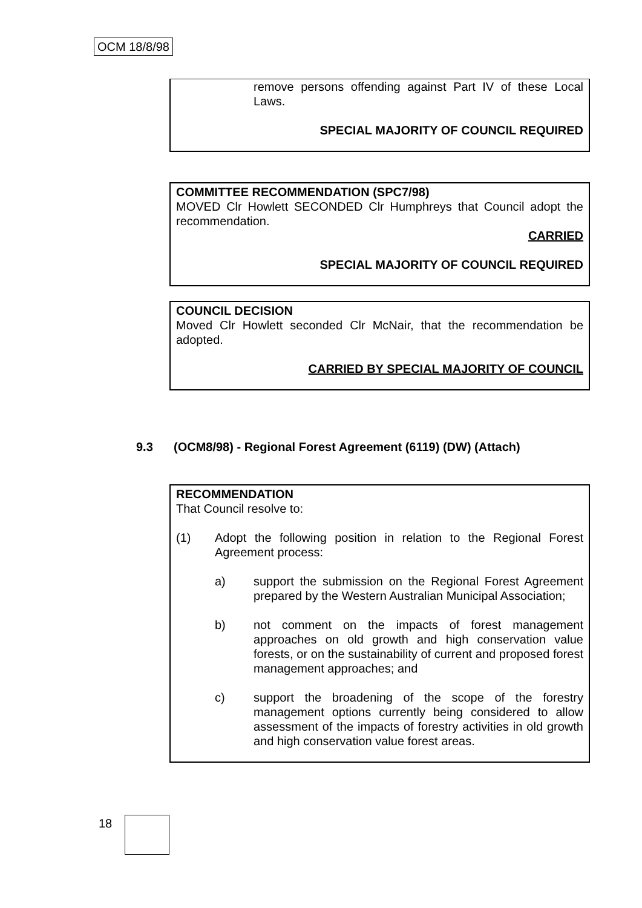OCM 18/8/98
remove persons offending against Part IV of these Local Laws.
SPECIAL MAJORITY OF COUNCIL REQUIRED
COMMITTEE RECOMMENDATION (SPC7/98)
MOVED Clr Howlett SECONDED Clr Humphreys that Council adopt the recommendation.
CARRIED
SPECIAL MAJORITY OF COUNCIL REQUIRED
COUNCIL DECISION
Moved Clr Howlett seconded Clr McNair, that the recommendation be adopted.
CARRIED BY SPECIAL MAJORITY OF COUNCIL
9.3 (OCM8/98) - Regional Forest Agreement (6119) (DW) (Attach)
RECOMMENDATION
That Council resolve to:
(1) Adopt the following position in relation to the Regional Forest Agreement process:
a) support the submission on the Regional Forest Agreement prepared by the Western Australian Municipal Association;
b) not comment on the impacts of forest management approaches on old growth and high conservation value forests, or on the sustainability of current and proposed forest management approaches; and
c) support the broadening of the scope of the forestry management options currently being considered to allow assessment of the impacts of forestry activities in old growth and high conservation value forest areas.
18